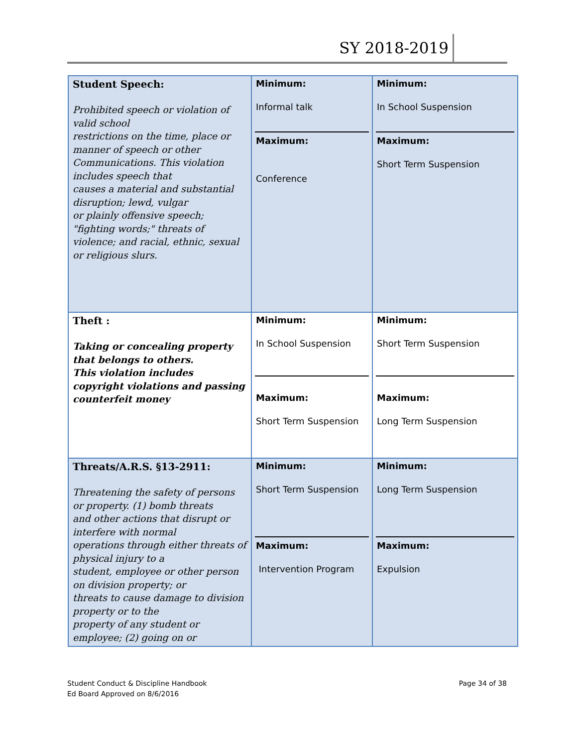SY 2018-2019
| Student Speech: Prohibited speech or violation of valid school restrictions on the time, place or manner of speech or other Communications. This violation includes speech that causes a material and substantial disruption; lewd, vulgar or plainly offensive speech; "fighting words;" threats of violence; and racial, ethnic, sexual or religious slurs. | Minimum: Informal talk Maximum: Conference | Minimum: In School Suspension Maximum: Short Term Suspension |
| Theft : Taking or concealing property that belongs to others. This violation includes copyright violations and passing counterfeit money | Minimum: In School Suspension Maximum: Short Term Suspension | Minimum: Short Term Suspension Maximum: Long Term Suspension |
| Threats/A.R.S. §13-2911: Threatening the safety of persons or property. (1) bomb threats and other actions that disrupt or interfere with normal operations through either threats of physical injury to a student, employee or other person on division property; or threats to cause damage to division property or to the property of any student or employee; (2) going on or | Minimum: Short Term Suspension Maximum: Intervention Program | Minimum: Long Term Suspension Maximum: Expulsion |
Student Conduct & Discipline Handbook
Ed Board Approved on 8/6/2016
Page 34 of 38